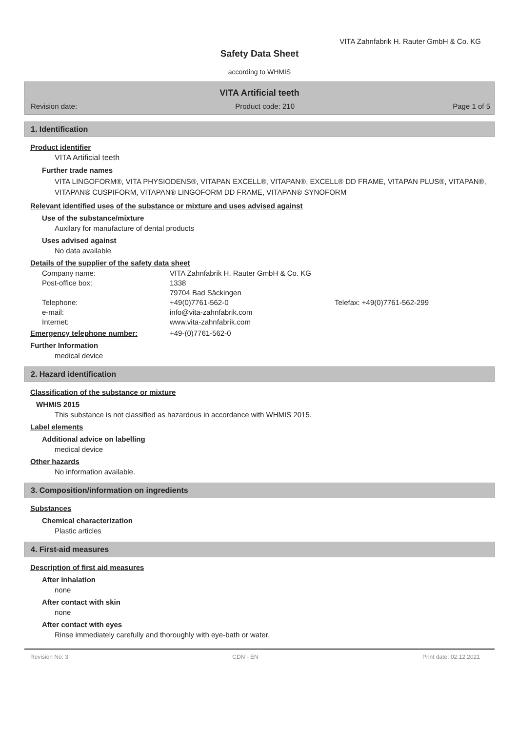VITA Zahnfabrik H. Rauter GmbH & Co. KG
Safety Data Sheet
according to WHMIS
VITA Artificial teeth
Revision date: Product code: 210 Page 1 of 5
1. Identification
Product identifier
VITA Artificial teeth
Further trade names
VITA LINGOFORM®, VITA PHYSIODENS®, VITAPAN EXCELL®, VITAPAN®, EXCELL® DD FRAME, VITAPAN PLUS®, VITAPAN®, VITAPAN® CUSPIFORM, VITAPAN® LINGOFORM DD FRAME, VITAPAN® SYNOFORM
Relevant identified uses of the substance or mixture and uses advised against
Use of the substance/mixture
Auxilary for manufacture of dental products
Uses advised against
No data available
Details of the supplier of the safety data sheet
Company name:
VITA Zahnfabrik H. Rauter GmbH & Co. KG
Post-office box:
1338
79704 Bad Säckingen
Telephone:
+49(0)7761-562-0
Telefax: +49(0)7761-562-299
e-mail:
info@vita-zahnfabrik.com
Internet:
www.vita-zahnfabrik.com
Emergency telephone number:
+49-(0)7761-562-0
Further Information
medical device
2. Hazard identification
Classification of the substance or mixture
WHMIS 2015
This substance is not classified as hazardous in accordance with WHMIS 2015.
Label elements
Additional advice on labelling
medical device
Other hazards
No information available.
3. Composition/information on ingredients
Substances
Chemical characterization
Plastic articles
4. First-aid measures
Description of first aid measures
After inhalation
none
After contact with skin
none
After contact with eyes
Rinse immediately carefully and thoroughly with eye-bath or water.
Revision No: 3 CDN - EN Print date: 02.12.2021